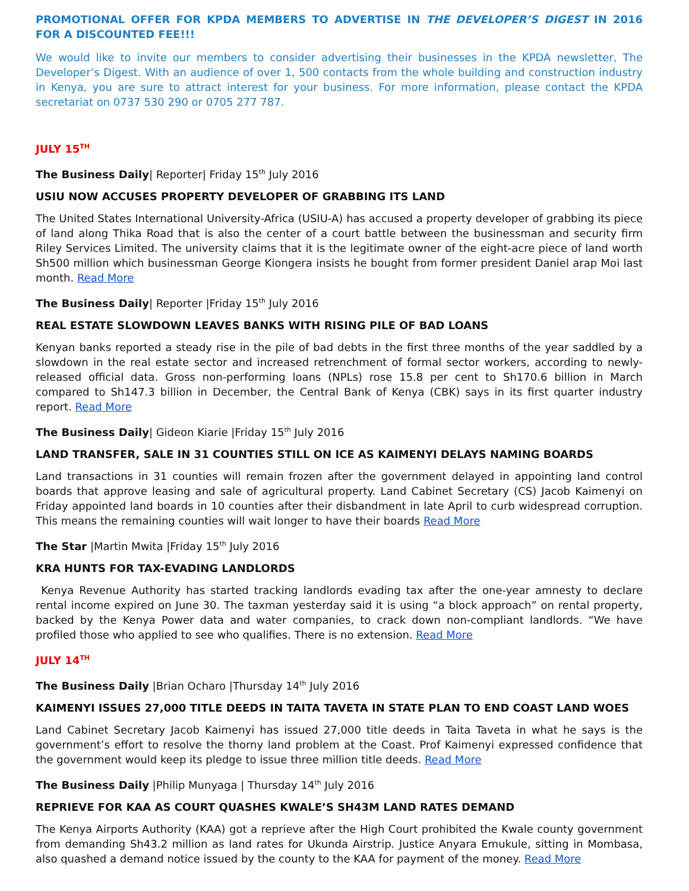PROMOTIONAL OFFER FOR KPDA MEMBERS TO ADVERTISE IN THE DEVELOPER’S DIGEST IN 2016 FOR A DISCOUNTED FEE!!!
We would like to invite our members to consider advertising their businesses in the KPDA newsletter, The Developer’s Digest. With an audience of over 1, 500 contacts from the whole building and construction industry in Kenya, you are sure to attract interest for your business. For more information, please contact the KPDA secretariat on 0737 530 290 or 0705 277 787.
JULY 15<sup>TH</sup>
The Business Daily| Reporter| Friday 15<sup>th</sup> July 2016
USIU NOW ACCUSES PROPERTY DEVELOPER OF GRABBING ITS LAND
The United States International University-Africa (USIU-A) has accused a property developer of grabbing its piece of land along Thika Road that is also the center of a court battle between the businessman and security firm Riley Services Limited. The university claims that it is the legitimate owner of the eight-acre piece of land worth Sh500 million which businessman George Kiongera insists he bought from former president Daniel arap Moi last month. Read More
The Business Daily| Reporter |Friday 15<sup>th</sup> July 2016
REAL ESTATE SLOWDOWN LEAVES BANKS WITH RISING PILE OF BAD LOANS
Kenyan banks reported a steady rise in the pile of bad debts in the first three months of the year saddled by a slowdown in the real estate sector and increased retrenchment of formal sector workers, according to newly-released official data. Gross non-performing loans (NPLs) rose 15.8 per cent to Sh170.6 billion in March compared to Sh147.3 billion in December, the Central Bank of Kenya (CBK) says in its first quarter industry report. Read More
The Business Daily| Gideon Kiarie |Friday 15<sup>th</sup> July 2016
LAND TRANSFER, SALE IN 31 COUNTIES STILL ON ICE AS KAIMENYI DELAYS NAMING BOARDS
Land transactions in 31 counties will remain frozen after the government delayed in appointing land control boards that approve leasing and sale of agricultural property. Land Cabinet Secretary (CS) Jacob Kaimenyi on Friday appointed land boards in 10 counties after their disbandment in late April to curb widespread corruption. This means the remaining counties will wait longer to have their boards Read More
The Star |Martin Mwita |Friday 15<sup>th</sup> July 2016
KRA HUNTS FOR TAX-EVADING LANDLORDS
Kenya Revenue Authority has started tracking landlords evading tax after the one-year amnesty to declare rental income expired on June 30. The taxman yesterday said it is using “a block approach” on rental property, backed by the Kenya Power data and water companies, to crack down non-compliant landlords. “We have profiled those who applied to see who qualifies. There is no extension. Read More
JULY 14<sup>TH</sup>
The Business Daily |Brian Ocharo |Thursday 14<sup>th</sup> July 2016
KAIMENYI ISSUES 27,000 TITLE DEEDS IN TAITA TAVETA IN STATE PLAN TO END COAST LAND WOES
Land Cabinet Secretary Jacob Kaimenyi has issued 27,000 title deeds in Taita Taveta in what he says is the government’s effort to resolve the thorny land problem at the Coast. Prof Kaimenyi expressed confidence that the government would keep its pledge to issue three million title deeds. Read More
The Business Daily |Philip Munyaga | Thursday 14<sup>th</sup> July 2016
REPRIEVE FOR KAA AS COURT QUASHES KWALE’S SH43M LAND RATES DEMAND
The Kenya Airports Authority (KAA) got a reprieve after the High Court prohibited the Kwale county government from demanding Sh43.2 million as land rates for Ukunda Airstrip. Justice Anyara Emukule, sitting in Mombasa, also quashed a demand notice issued by the county to the KAA for payment of the money. Read More